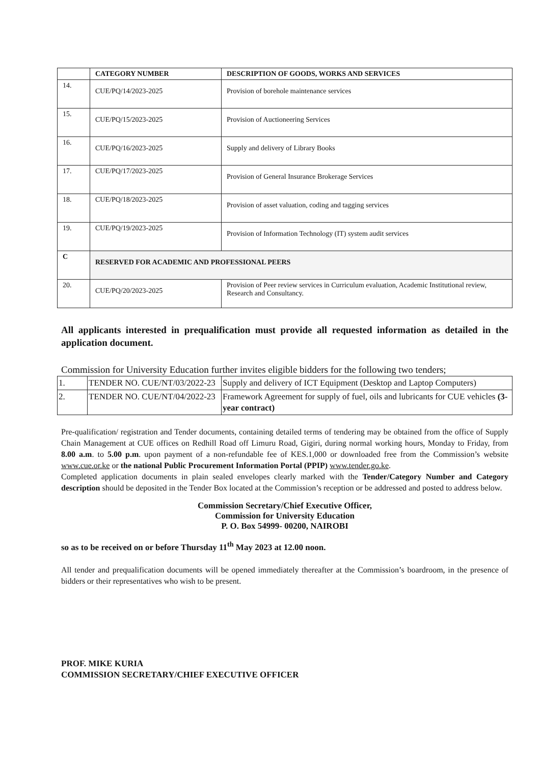| | CATEGORY NUMBER | DESCRIPTION OF GOODS, WORKS AND SERVICES |
| --- | --- | --- |
| 14. | CUE/PQ/14/2023-2025 | Provision of borehole maintenance services |
| 15. | CUE/PQ/15/2023-2025 | Provision of Auctioneering Services |
| 16. | CUE/PQ/16/2023-2025 | Supply and delivery of Library Books |
| 17. | CUE/PQ/17/2023-2025 | Provision of General Insurance Brokerage Services |
| 18. | CUE/PQ/18/2023-2025 | Provision of asset valuation, coding and tagging services |
| 19. | CUE/PQ/19/2023-2025 | Provision of Information Technology (IT) system audit services |
| C | RESERVED FOR ACADEMIC AND PROFESSIONAL PEERS | |
| 20. | CUE/PQ/20/2023-2025 | Provision of Peer review services in Curriculum evaluation, Academic Institutional review, Research and Consultancy. |
All applicants interested in prequalification must provide all requested information as detailed in the application document.
Commission for University Education further invites eligible bidders for the following two tenders;
| 1. | TENDER NO. CUE/NT/03/2022-23 | Supply and delivery of ICT Equipment (Desktop and Laptop Computers) |
| 2. | TENDER NO. CUE/NT/04/2022-23 | Framework Agreement for supply of fuel, oils and lubricants for CUE vehicles (3-year contract) |
Pre-qualification/ registration and Tender documents, containing detailed terms of tendering may be obtained from the office of Supply Chain Management at CUE offices on Redhill Road off Limuru Road, Gigiri, during normal working hours, Monday to Friday, from 8.00 a.m. to 5.00 p.m. upon payment of a non-refundable fee of KES.1,000 or downloaded free from the Commission’s website www.cue.or.ke or the national Public Procurement Information Portal (PPIP) www.tender.go.ke.
Completed application documents in plain sealed envelopes clearly marked with the Tender/Category Number and Category description should be deposited in the Tender Box located at the Commission’s reception or be addressed and posted to address below.
Commission Secretary/Chief Executive Officer,
Commission for University Education
P. O. Box 54999- 00200, NAIROBI
so as to be received on or before Thursday 11<sup>th</sup> May 2023 at 12.00 noon.
All tender and prequalification documents will be opened immediately thereafter at the Commission’s boardroom, in the presence of bidders or their representatives who wish to be present.
PROF. MIKE KURIA
COMMISSION SECRETARY/CHIEF EXECUTIVE OFFICER